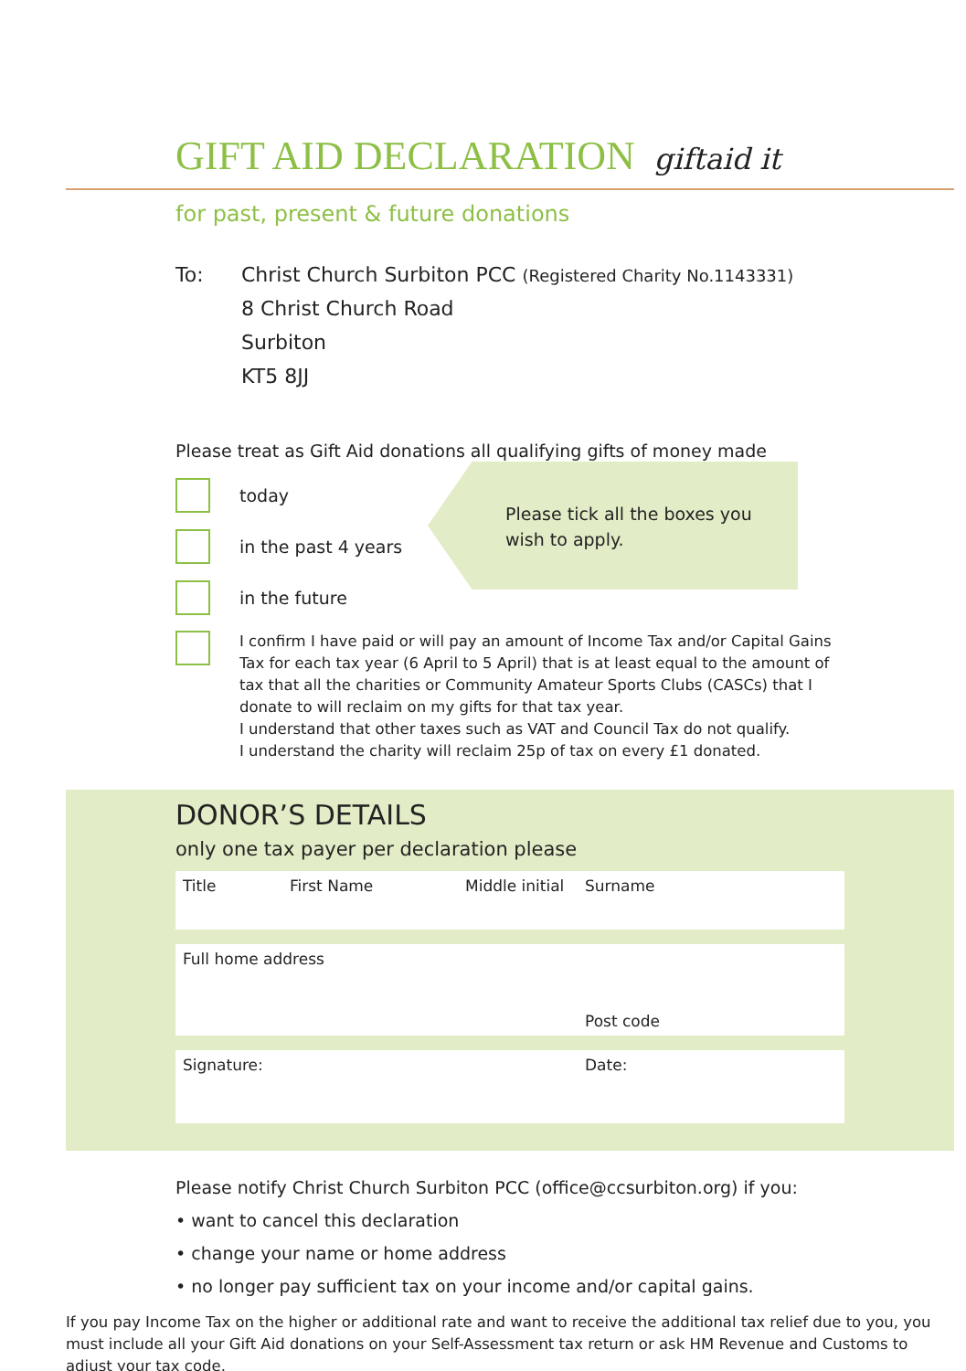GIFT AID DECLARATION giftaid it
for past, present & future donations
To: Christ Church Surbiton PCC (Registered Charity No.1143331)
8 Christ Church Road
Surbiton
KT5 8JJ
Please treat as Gift Aid donations all qualifying gifts of money made
Please tick all the boxes you
wish to apply.
today
in the past 4 years
in the future
I confirm I have paid or will pay an amount of Income Tax and/or Capital Gains Tax for each tax year (6 April to 5 April) that is at least equal to the amount of tax that all the charities or Community Amateur Sports Clubs (CASCs) that I donate to will reclaim on my gifts for that tax year.
I understand that other taxes such as VAT and Council Tax do not qualify.
I understand the charity will reclaim 25p of tax on every £1 donated.
DONOR’S DETAILS
only one tax payer per declaration please
Title First Name Middle initial Surname
Full home address
Post code
Signature: Date:
Please notify Christ Church Surbiton PCC (office@ccsurbiton.org) if you:
• want to cancel this declaration
• change your name or home address
• no longer pay sufficient tax on your income and/or capital gains.
If you pay Income Tax on the higher or additional rate and want to receive the additional tax relief due to you, you must include all your Gift Aid donations on your Self-Assessment tax return or ask HM Revenue and Customs to adjust your tax code.